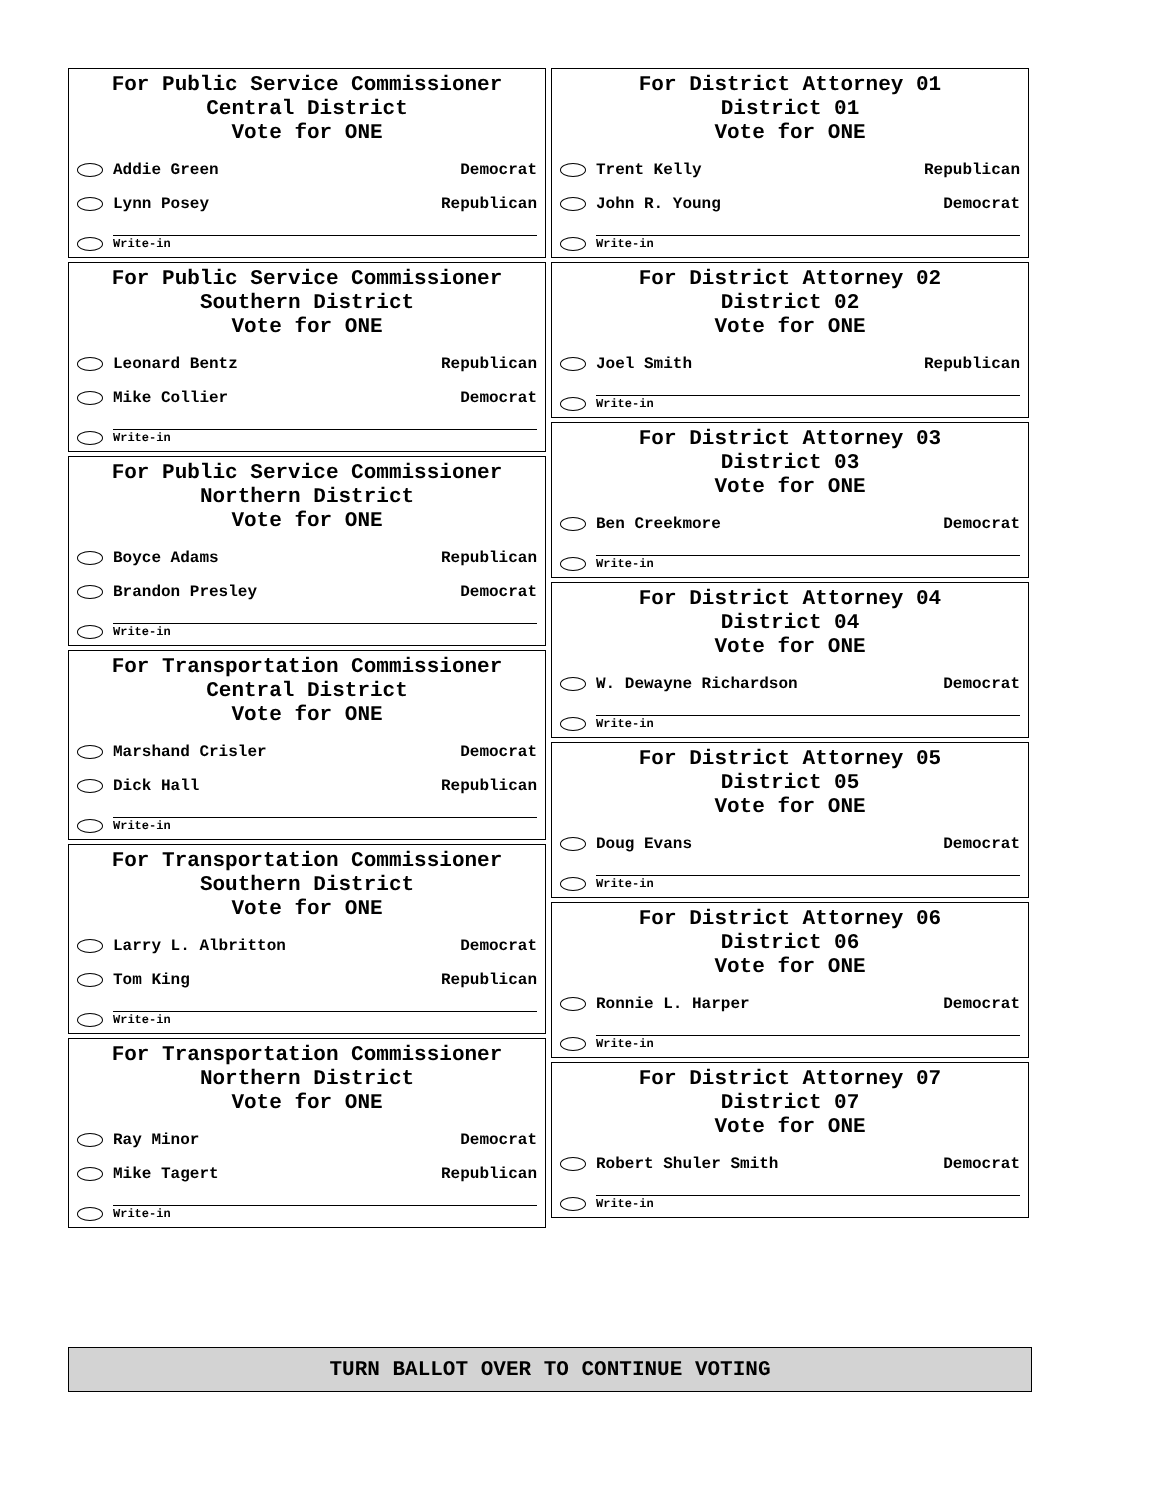For Public Service Commissioner
Central District
Vote for ONE
Addie Green Democrat
Lynn Posey Republican
Write-in
For Public Service Commissioner
Southern District
Vote for ONE
Leonard Bentz Republican
Mike Collier Democrat
Write-in
For Public Service Commissioner
Northern District
Vote for ONE
Boyce Adams Republican
Brandon Presley Democrat
Write-in
For Transportation Commissioner
Central District
Vote for ONE
Marshand Crisler Democrat
Dick Hall Republican
Write-in
For Transportation Commissioner
Southern District
Vote for ONE
Larry L. Albritton Democrat
Tom King Republican
Write-in
For Transportation Commissioner
Northern District
Vote for ONE
Ray Minor Democrat
Mike Tagert Republican
Write-in
For District Attorney 01
District 01
Vote for ONE
Trent Kelly Republican
John R. Young Democrat
Write-in
For District Attorney 02
District 02
Vote for ONE
Joel Smith Republican
Write-in
For District Attorney 03
District 03
Vote for ONE
Ben Creekmore Democrat
Write-in
For District Attorney 04
District 04
Vote for ONE
W. Dewayne Richardson Democrat
Write-in
For District Attorney 05
District 05
Vote for ONE
Doug Evans Democrat
Write-in
For District Attorney 06
District 06
Vote for ONE
Ronnie L. Harper Democrat
Write-in
For District Attorney 07
District 07
Vote for ONE
Robert Shuler Smith Democrat
Write-in
TURN BALLOT OVER TO CONTINUE VOTING